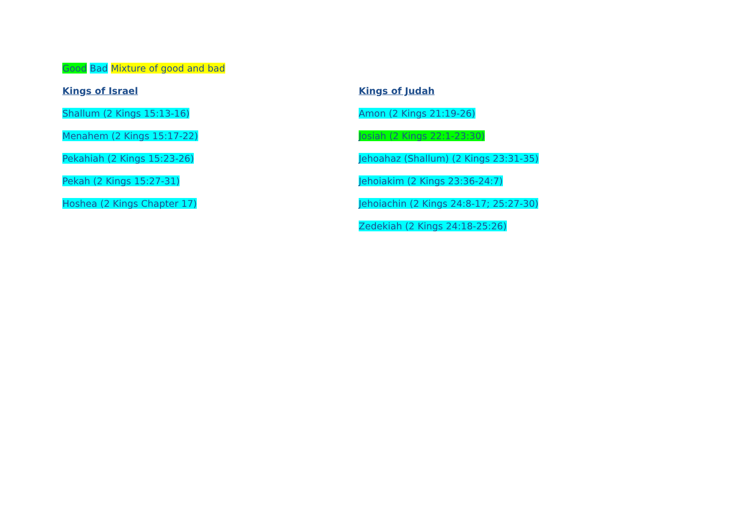Good Bad Mixture of good and bad
Kings of Israel
Shallum (2 Kings 15:13-16)
Menahem (2 Kings 15:17-22)
Pekahiah (2 Kings 15:23-26)
Pekah (2 Kings 15:27-31)
Hoshea (2 Kings Chapter 17)
Kings of Judah
Amon (2 Kings 21:19-26)
Josiah (2 Kings 22:1-23:30)
Jehoahaz (Shallum) (2 Kings 23:31-35)
Jehoiakim (2 Kings 23:36-24:7)
Jehoiachin (2 Kings 24:8-17; 25:27-30)
Zedekiah (2 Kings 24:18-25:26)